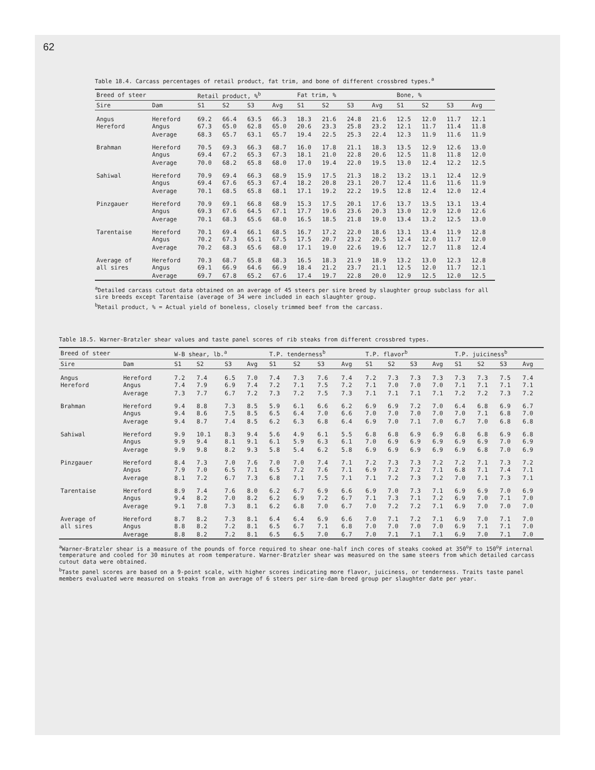62
Table 18.4. Carcass percentages of retail product, fat trim, and bone of different crossbred types.<sup>a</sup>
| Breed of steer | | Retail product, %<sup>b</sup> | | | | Fat trim, % | | | | Bone, % | | | |
| --- | --- | --- | --- | --- | --- | --- | --- | --- | --- | --- | --- | --- | --- |
| Sire | Dam | S1 | S2 | S3 | Avg | S1 | S2 | S3 | Avg | S1 | S2 | S3 | Avg |
| Angus Hereford | Hereford Angus | 69.2 67.3 | 66.4 65.0 | 63.5 62.8 | 66.3 65.0 | 18.3 20.6 | 21.6 23.3 | 24.8 25.8 | 21.6 23.2 | 12.5 12.1 | 12.0 11.7 | 11.7 11.4 | 12.1 11.8 |
| | Average | 68.3 | 65.7 | 63.1 | 65.7 | 19.4 | 22.5 | 25.3 | 22.4 | 12.3 | 11.9 | 11.6 | 11.9 |
| Brahman | Hereford Angus | 70.5 69.4 | 69.3 67.2 | 66.3 65.3 | 68.7 67.3 | 16.0 18.1 | 17.8 21.0 | 21.1 22.8 | 18.3 20.6 | 13.5 12.5 | 12.9 11.8 | 12.6 11.8 | 13.0 12.0 |
| | Average | 70.0 | 68.2 | 65.8 | 68.0 | 17.0 | 19.4 | 22.0 | 19.5 | 13.0 | 12.4 | 12.2 | 12.5 |
| Sahiwal | Hereford Angus | 70.9 69.4 | 69.4 67.6 | 66.3 65.3 | 68.9 67.4 | 15.9 18.2 | 17.5 20.8 | 21.3 23.1 | 18.2 20.7 | 13.2 12.4 | 13.1 11.6 | 12.4 11.6 | 12.9 11.9 |
| | Average | 70.1 | 68.5 | 65.8 | 68.1 | 17.1 | 19.2 | 22.2 | 19.5 | 12.8 | 12.4 | 12.0 | 12.4 |
| Pinzgauer | Hereford Angus | 70.9 69.3 | 69.1 67.6 | 66.8 64.5 | 68.9 67.1 | 15.3 17.7 | 17.5 19.6 | 20.1 23.6 | 17.6 20.3 | 13.7 13.0 | 13.5 12.9 | 13.1 12.0 | 13.4 12.6 |
| | Average | 70.1 | 68.3 | 65.6 | 68.0 | 16.5 | 18.5 | 21.8 | 19.0 | 13.4 | 13.2 | 12.5 | 13.0 |
| Tarentaise | Hereford Angus | 70.1 70.2 | 69.4 67.3 | 66.1 65.1 | 68.5 67.5 | 16.7 17.5 | 17.2 20.7 | 22.0 23.2 | 18.6 20.5 | 13.1 12.4 | 13.4 12.0 | 11.9 11.7 | 12.8 12.0 |
| | Average | 70.2 | 68.3 | 65.6 | 68.0 | 17.1 | 19.0 | 22.6 | 19.6 | 12.7 | 12.7 | 11.8 | 12.4 |
| Average of all sires | Hereford Angus | 70.3 69.1 | 68.7 66.9 | 65.8 64.6 | 68.3 66.9 | 16.5 18.4 | 18.3 21.2 | 21.9 23.7 | 18.9 21.1 | 13.2 12.5 | 13.0 12.0 | 12.3 11.7 | 12.8 12.1 |
| | Average | 69.7 | 67.8 | 65.2 | 67.6 | 17.4 | 19.7 | 22.8 | 20.0 | 12.9 | 12.5 | 12.0 | 12.5 |
<sup>a</sup> Detailed carcass cutout data obtained on an average of 45 steers per sire breed by slaughter group subclass for all sire breeds except Tarentaise (average of 34 were included in each slaughter group.
<sup>b</sup> Retail product, % = Actual yield of boneless, closely trimmed beef from the carcass.
Table 18.5. Warner-Bratzler shear values and taste panel scores of rib steaks from different crossbred types.
| Breed of steer | | W-B shear, lb.<sup>a</sup> | | | | T.P. tenderness<sup>b</sup> | | | | T.P. flavor<sup>b</sup> | | | | T.P. juiciness<sup>b</sup> | | | |
| --- | --- | --- | --- | --- | --- | --- | --- | --- | --- | --- | --- | --- | --- | --- | --- | --- | --- |
| Sire | Dam | S1 | S2 | S3 | Avg | S1 | S2 | S3 | Avg | S1 | S2 | S3 | Avg | S1 | S2 | S3 | Avg |
| Angus Hereford | Hereford Angus | 7.2 7.4 | 7.4 7.9 | 6.5 6.9 | 7.0 7.4 | 7.4 7.2 | 7.3 7.1 | 7.6 7.5 | 7.4 7.2 | 7.2 7.1 | 7.3 7.0 | 7.3 7.0 | 7.3 7.0 | 7.3 7.1 | 7.3 7.1 | 7.5 7.1 | 7.4 7.1 |
| | Average | 7.3 | 7.7 | 6.7 | 7.2 | 7.3 | 7.2 | 7.5 | 7.3 | 7.1 | 7.1 | 7.1 | 7.1 | 7.2 | 7.2 | 7.3 | 7.2 |
| Brahman | Hereford Angus | 9.4 9.4 | 8.8 8.6 | 7.3 7.5 | 8.5 8.5 | 5.9 6.5 | 6.1 6.4 | 6.6 7.0 | 6.2 6.6 | 6.9 7.0 | 6.9 7.0 | 7.2 7.0 | 7.0 7.0 | 6.4 7.0 | 6.8 7.1 | 6.9 6.8 | 6.7 7.0 |
| | Average | 9.4 | 8.7 | 7.4 | 8.5 | 6.2 | 6.3 | 6.8 | 6.4 | 6.9 | 7.0 | 7.1 | 7.0 | 6.7 | 7.0 | 6.8 | 6.8 |
| Sahiwal | Hereford Angus | 9.9 9.9 | 10.1 9.4 | 8.3 8.1 | 9.4 9.1 | 5.6 6.1 | 4.9 5.9 | 6.1 6.3 | 5.5 6.1 | 6.8 7.0 | 6.8 6.9 | 6.9 6.9 | 6.9 6.9 | 6.8 6.9 | 6.8 6.9 | 6.9 7.0 | 6.8 6.9 |
| | Average | 9.9 | 9.8 | 8.2 | 9.3 | 5.8 | 5.4 | 6.2 | 5.8 | 6.9 | 6.9 | 6.9 | 6.9 | 6.9 | 6.8 | 7.0 | 6.9 |
| Pinzgauer | Hereford Angus | 8.4 7.9 | 7.3 7.0 | 7.0 6.5 | 7.6 7.1 | 7.0 6.5 | 7.0 7.2 | 7.4 7.6 | 7.1 7.1 | 7.2 6.9 | 7.3 7.2 | 7.3 7.2 | 7.2 7.1 | 7.2 6.8 | 7.1 7.1 | 7.3 7.4 | 7.2 7.1 |
| | Average | 8.1 | 7.2 | 6.7 | 7.3 | 6.8 | 7.1 | 7.5 | 7.1 | 7.1 | 7.2 | 7.3 | 7.2 | 7.0 | 7.1 | 7.3 | 7.1 |
| Tarentaise | Hereford Angus | 8.9 9.4 | 7.4 8.2 | 7.6 7.0 | 8.0 8.2 | 6.2 6.2 | 6.7 6.9 | 6.9 7.2 | 6.6 6.7 | 6.9 7.1 | 7.0 7.3 | 7.3 7.1 | 7.1 7.2 | 6.9 6.9 | 6.9 7.0 | 7.0 7.1 | 6.9 7.0 |
| | Average | 9.1 | 7.8 | 7.3 | 8.1 | 6.2 | 6.8 | 7.0 | 6.7 | 7.0 | 7.2 | 7.2 | 7.1 | 6.9 | 7.0 | 7.0 | 7.0 |
| Average of all sires | Hereford Angus | 8.7 8.8 | 8.2 8.2 | 7.3 7.2 | 8.1 8.1 | 6.4 6.5 | 6.4 6.7 | 6.9 7.1 | 6.6 6.8 | 7.0 7.0 | 7.1 7.0 | 7.2 7.0 | 7.1 7.0 | 6.9 6.9 | 7.0 7.1 | 7.1 7.1 | 7.0 7.0 |
| | Average | 8.8 | 8.2 | 7.2 | 8.1 | 6.5 | 6.5 | 7.0 | 6.7 | 7.0 | 7.1 | 7.1 | 7.1 | 6.9 | 7.0 | 7.1 | 7.0 |
<sup>a</sup> Warner-Bratzler shear is a measure of the pounds of force required to shear one-half inch cores of steaks cooked at 350<sup>o</sup>F to 150<sup>o</sup>F internal temperature and cooled for 30 minutes at room temperature. Warner-Bratzler shear was measured on the same steers from which detailed carcass cutout data were obtained.
<sup>b</sup> Taste panel scores are based on a 9-point scale, with higher scores indicating more flavor, juiciness, or tenderness. Traits taste panel members evaluated were measured on steaks from an average of 6 steers per sire-dam breed group per slaughter date per year.